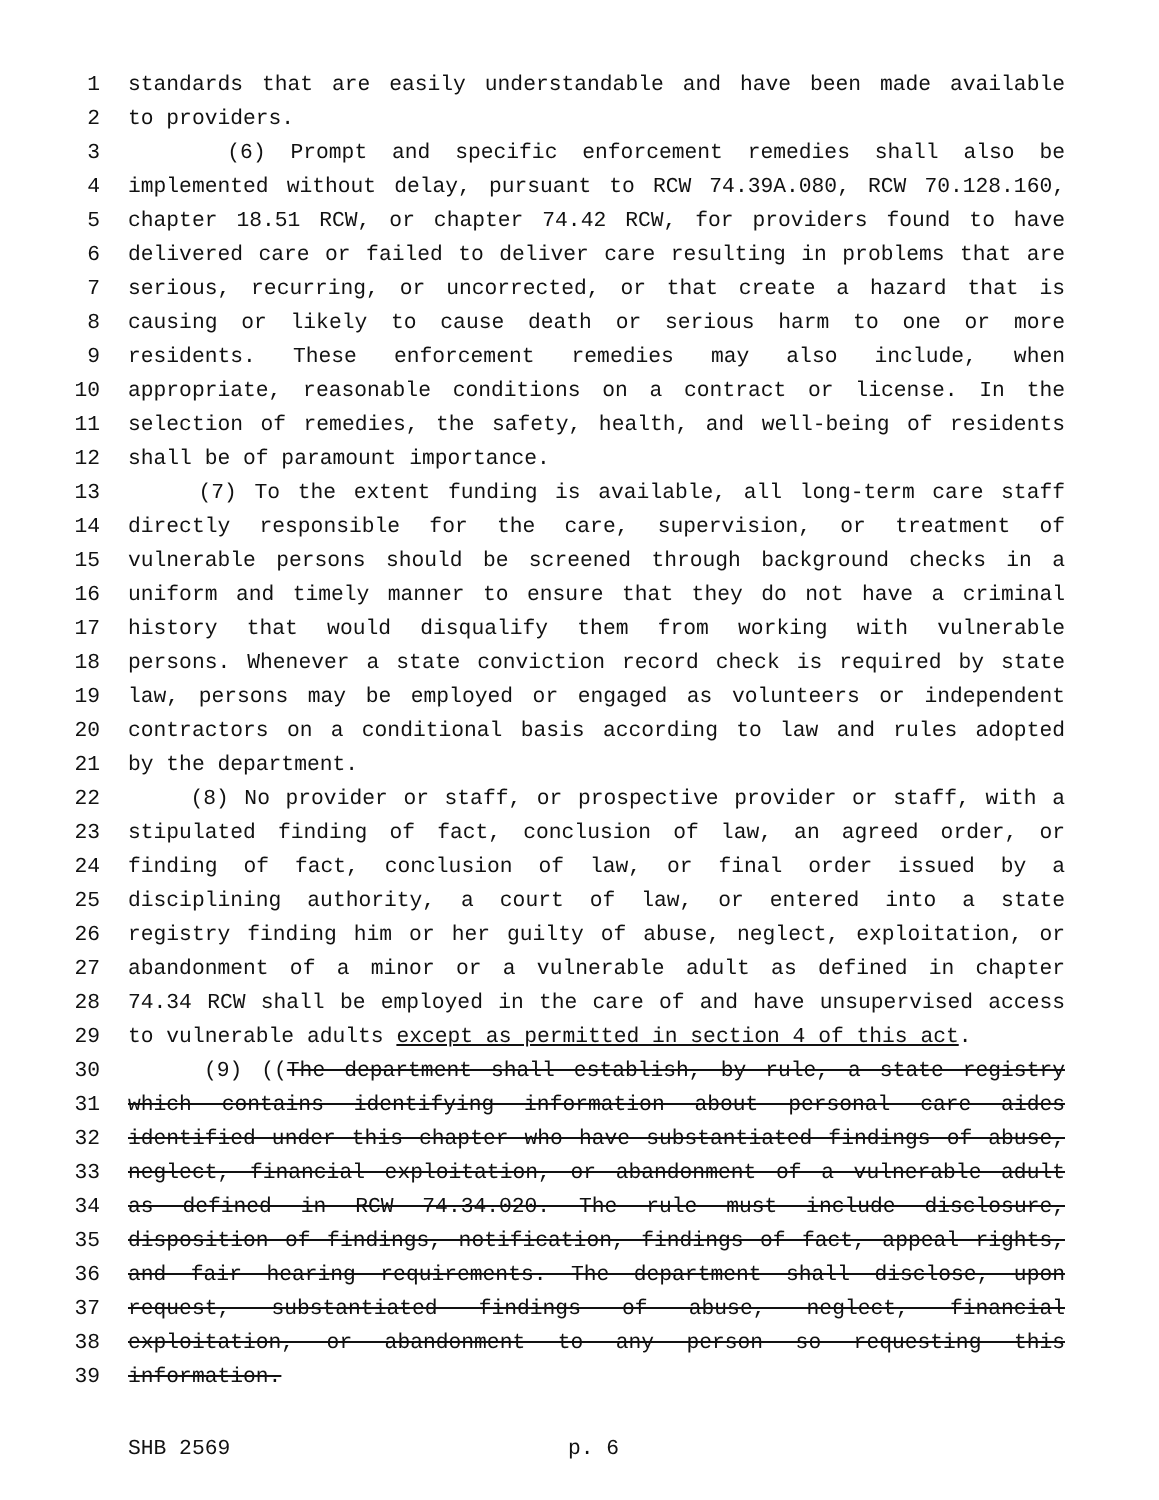1 standards that are easily understandable and have been made available
2 to providers.
3 (6) Prompt and specific enforcement remedies shall also be
4 implemented without delay, pursuant to RCW 74.39A.080, RCW 70.128.160,
5 chapter 18.51 RCW, or chapter 74.42 RCW, for providers found to have
6 delivered care or failed to deliver care resulting in problems that are
7 serious, recurring, or uncorrected, or that create a hazard that is
8 causing or likely to cause death or serious harm to one or more
9 residents. These enforcement remedies may also include, when
10 appropriate, reasonable conditions on a contract or license. In the
11 selection of remedies, the safety, health, and well-being of residents
12 shall be of paramount importance.
13 (7) To the extent funding is available, all long-term care staff
14 directly responsible for the care, supervision, or treatment of
15 vulnerable persons should be screened through background checks in a
16 uniform and timely manner to ensure that they do not have a criminal
17 history that would disqualify them from working with vulnerable
18 persons. Whenever a state conviction record check is required by state
19 law, persons may be employed or engaged as volunteers or independent
20 contractors on a conditional basis according to law and rules adopted
21 by the department.
22 (8) No provider or staff, or prospective provider or staff, with a
23 stipulated finding of fact, conclusion of law, an agreed order, or
24 finding of fact, conclusion of law, or final order issued by a
25 disciplining authority, a court of law, or entered into a state
26 registry finding him or her guilty of abuse, neglect, exploitation, or
27 abandonment of a minor or a vulnerable adult as defined in chapter
28 74.34 RCW shall be employed in the care of and have unsupervised access
29 to vulnerable adults except as permitted in section 4 of this act.
30 (9) ((The department shall establish, by rule, a state registry
31 which contains identifying information about personal care aides
32 identified under this chapter who have substantiated findings of abuse,
33 neglect, financial exploitation, or abandonment of a vulnerable adult
34 as defined in RCW 74.34.020. The rule must include disclosure,
35 disposition of findings, notification, findings of fact, appeal rights,
36 and fair hearing requirements. The department shall disclose, upon
37 request, substantiated findings of abuse, neglect, financial
38 exploitation, or abandonment to any person so requesting this
39 information.
SHB 2569 p. 6